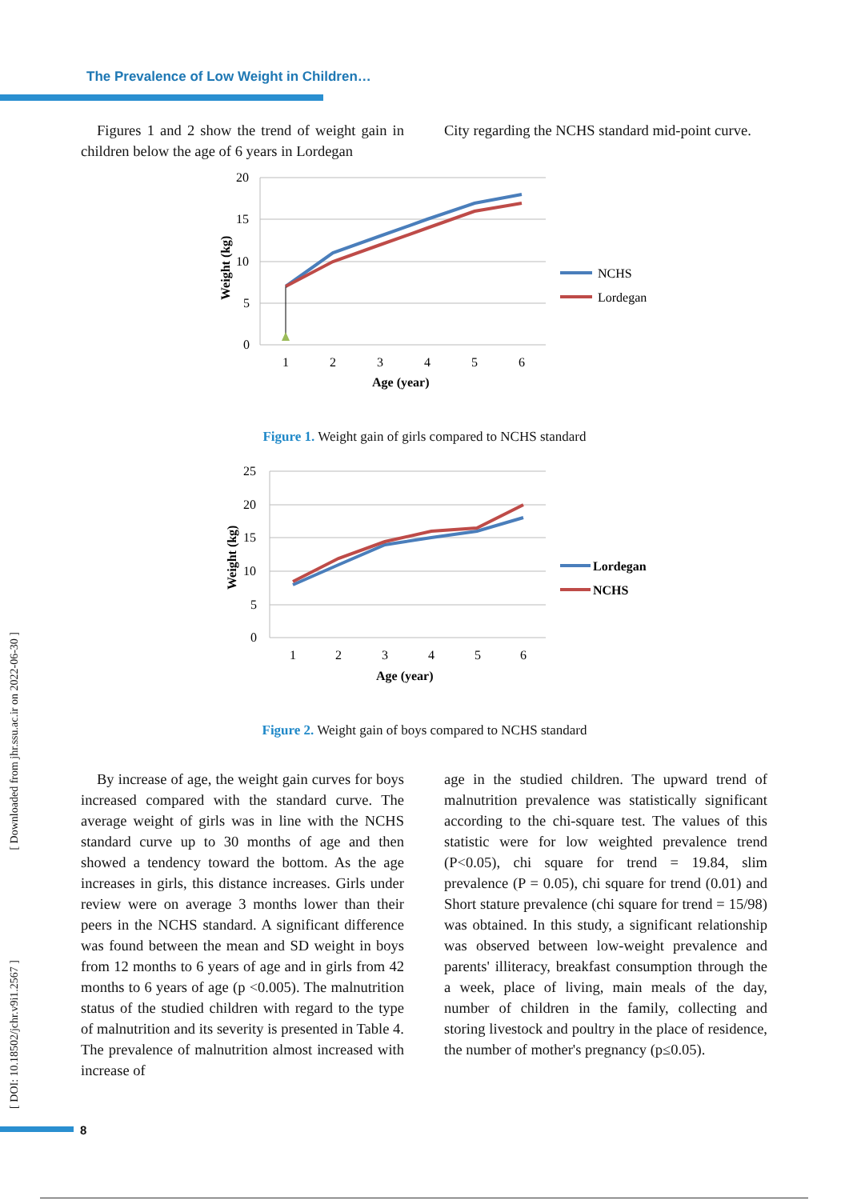The Prevalence of Low Weight in Children…
Figures 1 and 2 show the trend of weight gain in children below the age of 6 years in Lordegan
City regarding the NCHS standard mid-point curve.
20
15
10
5
0
1
2
3
4
5
6
Age (year)
Weight (kg)
NCHS
Lordegan
Figure 1. Weight gain of girls compared to NCHS standard
25
20
15
10
5
0
1
2
3
4
5
6
Age (year)
Weight (kg)
Lordegan
NCHS
Figure 2. Weight gain of boys compared to NCHS standard
By increase of age, the weight gain curves for boys increased compared with the standard curve. The average weight of girls was in line with the NCHS standard curve up to 30 months of age and then showed a tendency toward the bottom. As the age increases in girls, this distance increases. Girls under review were on average 3 months lower than their peers in the NCHS standard. A significant difference was found between the mean and SD weight in boys from 12 months to 6 years of age and in girls from 42 months to 6 years of age (p <0.005). The malnutrition status of the studied children with regard to the type of malnutrition and its severity is presented in Table 4. The prevalence of malnutrition almost increased with increase of
age in the studied children. The upward trend of malnutrition prevalence was statistically significant according to the chi-square test. The values of this statistic were for low weighted prevalence trend (P<0.05), chi square for trend = 19.84, slim prevalence (P = 0.05), chi square for trend (0.01) and Short stature prevalence (chi square for trend = 15/98) was obtained. In this study, a significant relationship was observed between low-weight prevalence and parents' illiteracy, breakfast consumption through the a week, place of living, main meals of the day, number of children in the family, collecting and storing livestock and poultry in the place of residence, the number of mother's pregnancy (p≤0.05).
[ Downloaded from jhr.ssu.ac.ir on 2022-06-30 ]
[ DOI: 10.18502/jchr.v9i1.2567 ]
8